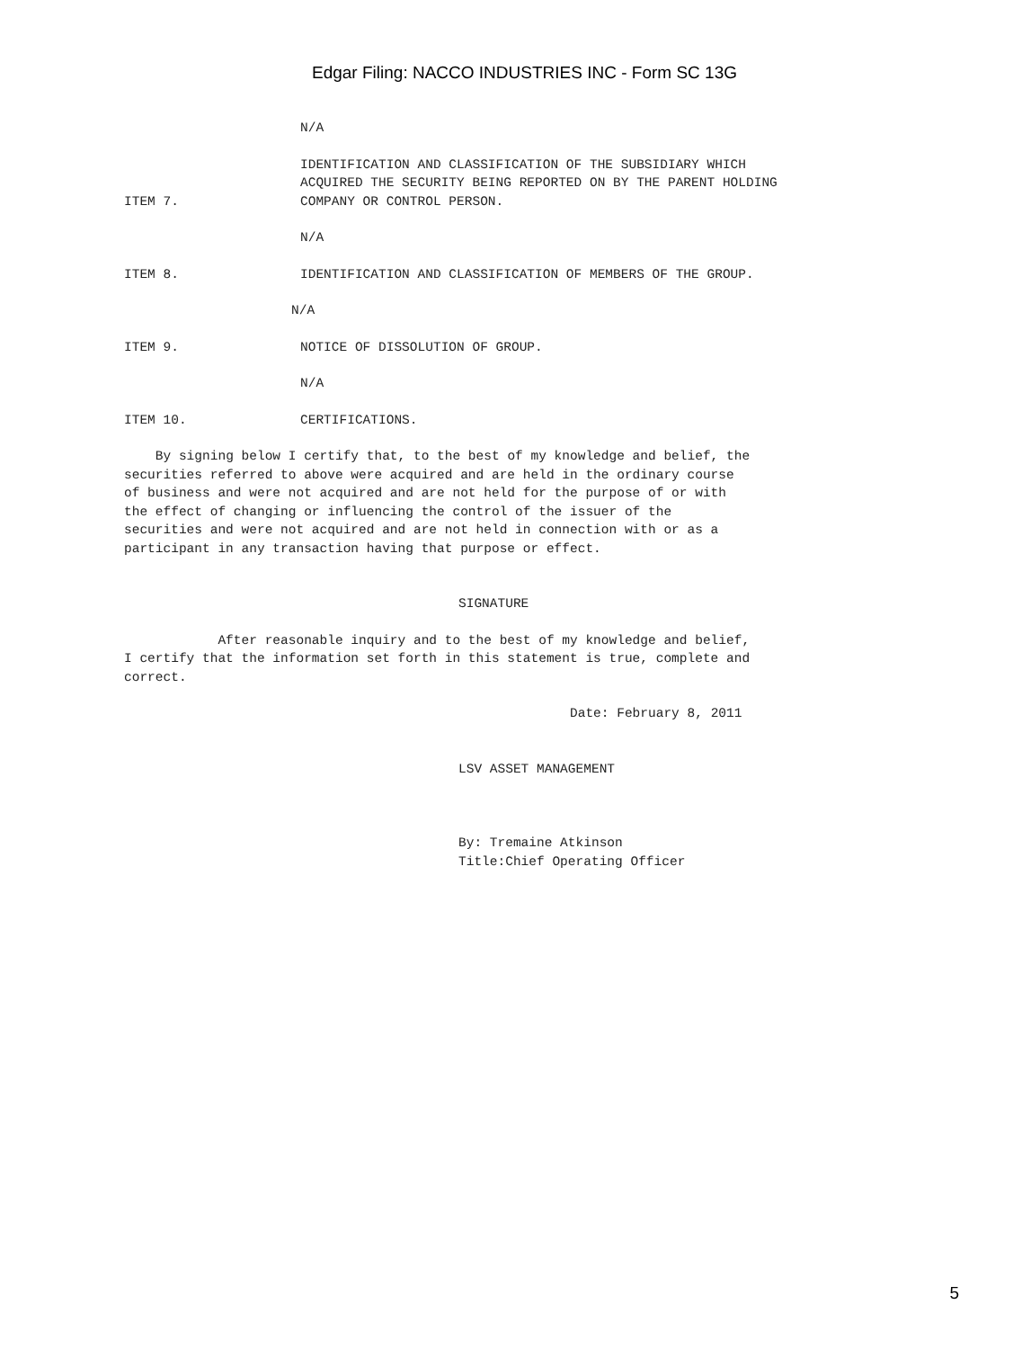Edgar Filing: NACCO INDUSTRIES INC - Form SC 13G
N/A
ITEM 7. IDENTIFICATION AND CLASSIFICATION OF THE SUBSIDIARY WHICH
ACQUIRED THE SECURITY BEING REPORTED ON BY THE PARENT HOLDING
COMPANY OR CONTROL PERSON.
N/A
ITEM 8. IDENTIFICATION AND CLASSIFICATION OF MEMBERS OF THE GROUP.
N/A
ITEM 9. NOTICE OF DISSOLUTION OF GROUP.
N/A
ITEM 10. CERTIFICATIONS.
By signing below I certify that, to the best of my knowledge and belief, the securities referred to above were acquired and are held in the ordinary course of business and were not acquired and are not held for the purpose of or with the effect of changing or influencing the control of the issuer of the securities and were not acquired and are not held in connection with or as a participant in any transaction having that purpose or effect.
SIGNATURE
After reasonable inquiry and to the best of my knowledge and belief, I certify that the information set forth in this statement is true, complete and correct.
Date: February 8, 2011
LSV ASSET MANAGEMENT
By: Tremaine Atkinson Title:Chief Operating Officer
5